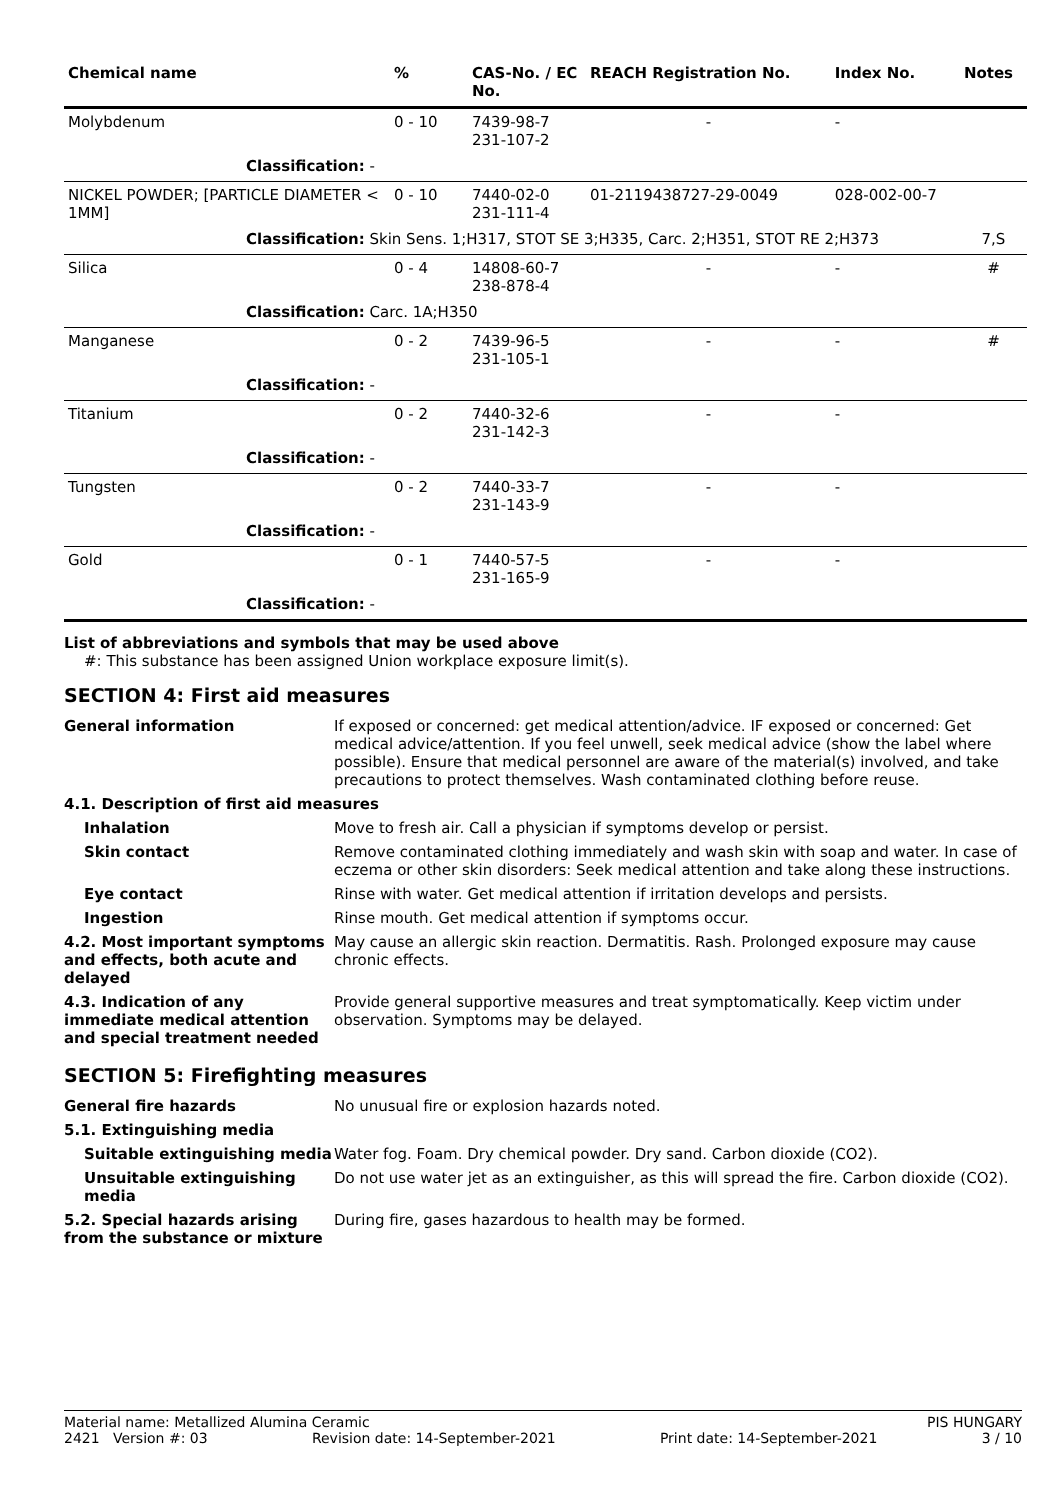| Chemical name | | % | CAS-No. / EC No. | REACH Registration No. | Index No. | Notes |
| --- | --- | --- | --- | --- | --- | --- |
| Molybdenum | | 0 - 10 | 7439-98-7 231-107-2 | - | - | |
| | Classification: - | | | | | |
| NICKEL POWDER; [PARTICLE DIAMETER < 1MM] | | 0 - 10 | 7440-02-0 231-111-4 | 01-2119438727-29-0049 | 028-002-00-7 | |
| | Classification: Skin Sens. 1;H317, STOT SE 3;H335, Carc. 2;H351, STOT RE 2;H373 | | | | | 7,S |
| Silica | | 0 - 4 | 14808-60-7 238-878-4 | - | - | # |
| | Classification: Carc. 1A;H350 | | | | | |
| Manganese | | 0 - 2 | 7439-96-5 231-105-1 | - | - | # |
| | Classification: - | | | | | |
| Titanium | | 0 - 2 | 7440-32-6 231-142-3 | - | - | |
| | Classification: - | | | | | |
| Tungsten | | 0 - 2 | 7440-33-7 231-143-9 | - | - | |
| | Classification: - | | | | | |
| Gold | | 0 - 1 | 7440-57-5 231-165-9 | - | - | |
| | Classification: - | | | | | |
List of abbreviations and symbols that may be used above
#: This substance has been assigned Union workplace exposure limit(s).
SECTION 4: First aid measures
| General information | If exposed or concerned: get medical attention/advice. IF exposed or concerned: Get medical advice/attention. If you feel unwell, seek medical advice (show the label where possible). Ensure that medical personnel are aware of the material(s) involved, and take precautions to protect themselves. Wash contaminated clothing before reuse. |
| 4.1. Description of first aid measures | |
| Inhalation | Move to fresh air. Call a physician if symptoms develop or persist. |
| Skin contact | Remove contaminated clothing immediately and wash skin with soap and water. In case of eczema or other skin disorders: Seek medical attention and take along these instructions. |
| Eye contact | Rinse with water. Get medical attention if irritation develops and persists. |
| Ingestion | Rinse mouth. Get medical attention if symptoms occur. |
| 4.2. Most important symptoms and effects, both acute and delayed | May cause an allergic skin reaction. Dermatitis. Rash. Prolonged exposure may cause chronic effects. |
| 4.3. Indication of any immediate medical attention and special treatment needed | Provide general supportive measures and treat symptomatically. Keep victim under observation. Symptoms may be delayed. |
SECTION 5: Firefighting measures
| General fire hazards | No unusual fire or explosion hazards noted. |
| 5.1. Extinguishing media | |
| Suitable extinguishing media | Water fog. Foam. Dry chemical powder. Dry sand. Carbon dioxide (CO2). |
| Unsuitable extinguishing media | Do not use water jet as an extinguisher, as this will spread the fire. Carbon dioxide (CO2). |
| 5.2. Special hazards arising from the substance or mixture | During fire, gases hazardous to health may be formed. |
Material name: Metallized Alumina Ceramic PIS HUNGARY
2421 Version #: 03 Revision date: 14-September-2021 Print date: 14-September-2021 3 / 10